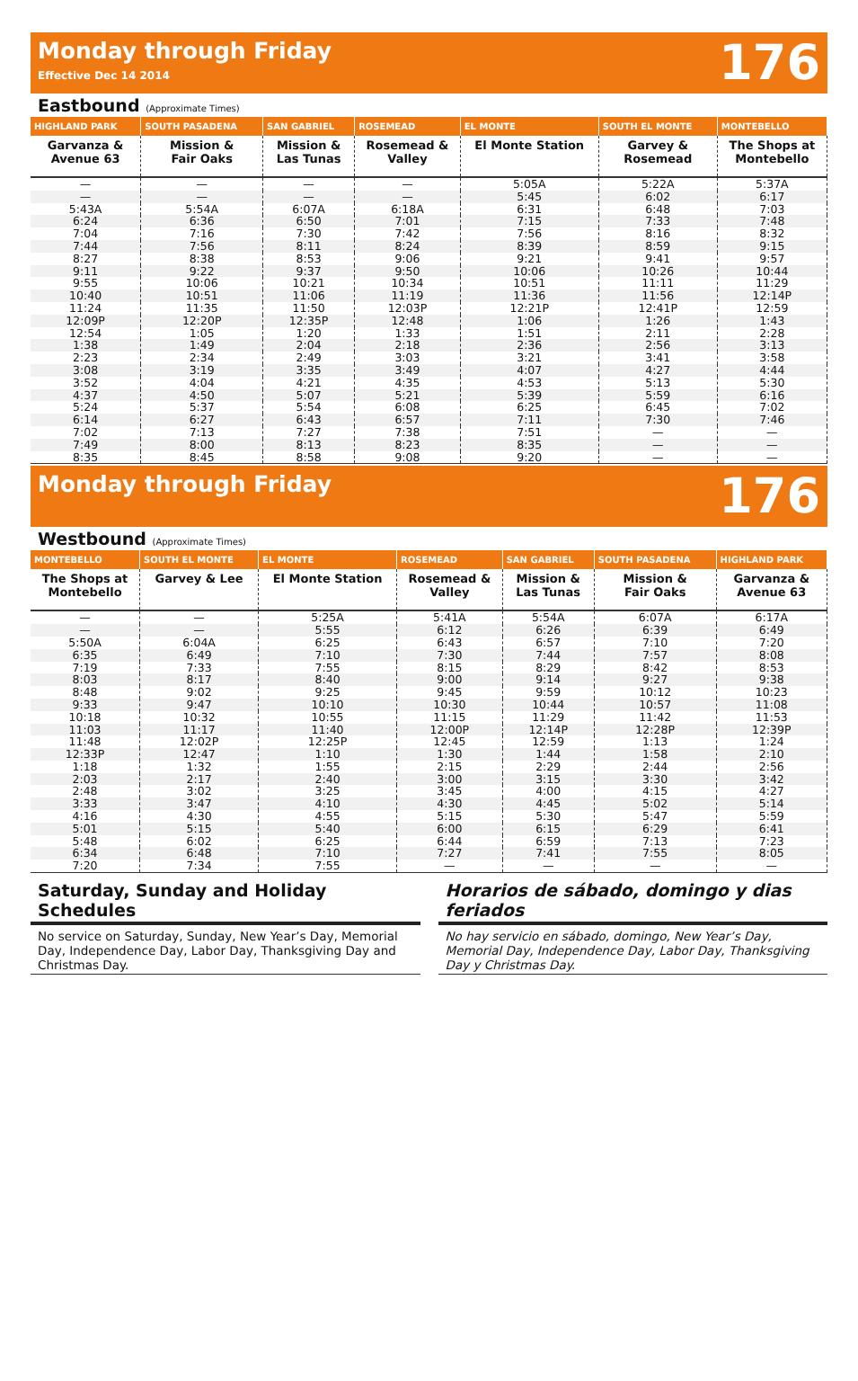Monday through Friday
Effective Dec 14 2014
176
Eastbound (Approximate Times)
| HIGHLAND PARK | SOUTH PASADENA | SAN GABRIEL | ROSEMEAD | EL MONTE | SOUTH EL MONTE | MONTEBELLO |
| --- | --- | --- | --- | --- | --- | --- |
| Garvanza & Avenue 63 | Mission & Fair Oaks | Mission & Las Tunas | Rosemead & Valley | El Monte Station | Garvey & Rosemead | The Shops at Montebello |
| — | — | — | — | 5:05A | 5:22A | 5:37A |
| — | — | — | — | 5:45 | 6:02 | 6:17 |
| 5:43A | 5:54A | 6:07A | 6:18A | 6:31 | 6:48 | 7:03 |
| 6:24 | 6:36 | 6:50 | 7:01 | 7:15 | 7:33 | 7:48 |
| 7:04 | 7:16 | 7:30 | 7:42 | 7:56 | 8:16 | 8:32 |
| 7:44 | 7:56 | 8:11 | 8:24 | 8:39 | 8:59 | 9:15 |
| 8:27 | 8:38 | 8:53 | 9:06 | 9:21 | 9:41 | 9:57 |
| 9:11 | 9:22 | 9:37 | 9:50 | 10:06 | 10:26 | 10:44 |
| 9:55 | 10:06 | 10:21 | 10:34 | 10:51 | 11:11 | 11:29 |
| 10:40 | 10:51 | 11:06 | 11:19 | 11:36 | 11:56 | 12:14P |
| 11:24 | 11:35 | 11:50 | 12:03P | 12:21P | 12:41P | 12:59 |
| 12:09P | 12:20P | 12:35P | 12:48 | 1:06 | 1:26 | 1:43 |
| 12:54 | 1:05 | 1:20 | 1:33 | 1:51 | 2:11 | 2:28 |
| 1:38 | 1:49 | 2:04 | 2:18 | 2:36 | 2:56 | 3:13 |
| 2:23 | 2:34 | 2:49 | 3:03 | 3:21 | 3:41 | 3:58 |
| 3:08 | 3:19 | 3:35 | 3:49 | 4:07 | 4:27 | 4:44 |
| 3:52 | 4:04 | 4:21 | 4:35 | 4:53 | 5:13 | 5:30 |
| 4:37 | 4:50 | 5:07 | 5:21 | 5:39 | 5:59 | 6:16 |
| 5:24 | 5:37 | 5:54 | 6:08 | 6:25 | 6:45 | 7:02 |
| 6:14 | 6:27 | 6:43 | 6:57 | 7:11 | 7:30 | 7:46 |
| 7:02 | 7:13 | 7:27 | 7:38 | 7:51 | — | — |
| 7:49 | 8:00 | 8:13 | 8:23 | 8:35 | — | — |
| 8:35 | 8:45 | 8:58 | 9:08 | 9:20 | — | — |
Monday through Friday
176
Westbound (Approximate Times)
| MONTEBELLO | SOUTH EL MONTE | EL MONTE | ROSEMEAD | SAN GABRIEL | SOUTH PASADENA | HIGHLAND PARK |
| --- | --- | --- | --- | --- | --- | --- |
| The Shops at Montebello | Garvey & Lee | El Monte Station | Rosemead & Valley | Mission & Las Tunas | Mission & Fair Oaks | Garvanza & Avenue 63 |
| — | — | 5:25A | 5:41A | 5:54A | 6:07A | 6:17A |
| — | — | 5:55 | 6:12 | 6:26 | 6:39 | 6:49 |
| 5:50A | 6:04A | 6:25 | 6:43 | 6:57 | 7:10 | 7:20 |
| 6:35 | 6:49 | 7:10 | 7:30 | 7:44 | 7:57 | 8:08 |
| 7:19 | 7:33 | 7:55 | 8:15 | 8:29 | 8:42 | 8:53 |
| 8:03 | 8:17 | 8:40 | 9:00 | 9:14 | 9:27 | 9:38 |
| 8:48 | 9:02 | 9:25 | 9:45 | 9:59 | 10:12 | 10:23 |
| 9:33 | 9:47 | 10:10 | 10:30 | 10:44 | 10:57 | 11:08 |
| 10:18 | 10:32 | 10:55 | 11:15 | 11:29 | 11:42 | 11:53 |
| 11:03 | 11:17 | 11:40 | 12:00P | 12:14P | 12:28P | 12:39P |
| 11:48 | 12:02P | 12:25P | 12:45 | 12:59 | 1:13 | 1:24 |
| 12:33P | 12:47 | 1:10 | 1:30 | 1:44 | 1:58 | 2:10 |
| 1:18 | 1:32 | 1:55 | 2:15 | 2:29 | 2:44 | 2:56 |
| 2:03 | 2:17 | 2:40 | 3:00 | 3:15 | 3:30 | 3:42 |
| 2:48 | 3:02 | 3:25 | 3:45 | 4:00 | 4:15 | 4:27 |
| 3:33 | 3:47 | 4:10 | 4:30 | 4:45 | 5:02 | 5:14 |
| 4:16 | 4:30 | 4:55 | 5:15 | 5:30 | 5:47 | 5:59 |
| 5:01 | 5:15 | 5:40 | 6:00 | 6:15 | 6:29 | 6:41 |
| 5:48 | 6:02 | 6:25 | 6:44 | 6:59 | 7:13 | 7:23 |
| 6:34 | 6:48 | 7:10 | 7:27 | 7:41 | 7:55 | 8:05 |
| 7:20 | 7:34 | 7:55 | — | — | — | — |
Saturday, Sunday and Holiday Schedules
No service on Saturday, Sunday, New Year’s Day, Memorial Day, Independence Day, Labor Day, Thanksgiving Day and Christmas Day.
Horarios de sábado, domingo y dias feriados
No hay servicio en sábado, domingo, New Year’s Day, Memorial Day, Independence Day, Labor Day, Thanksgiving Day y Christmas Day.